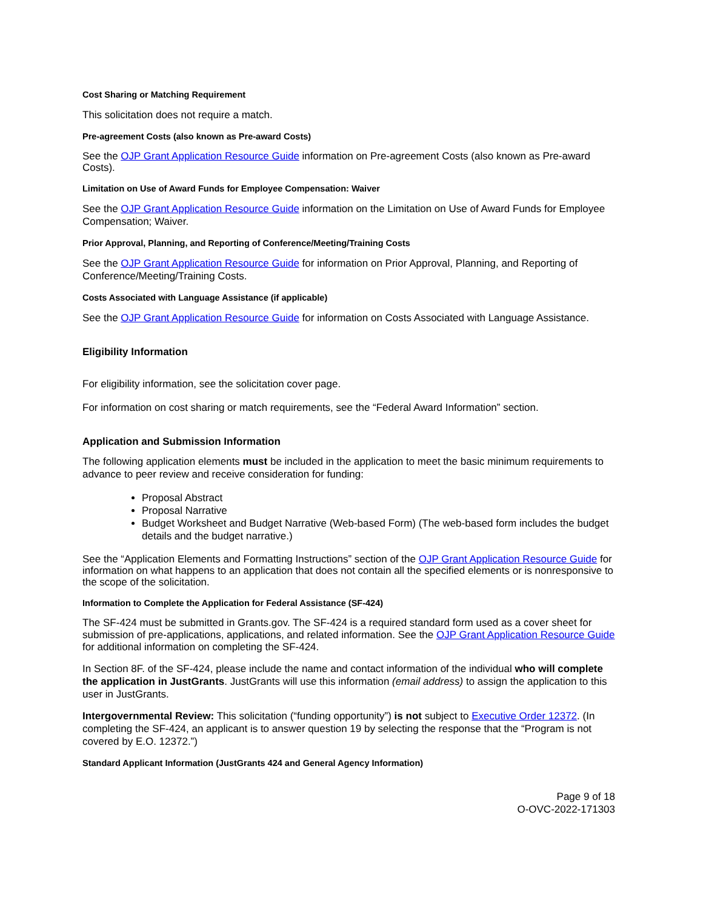Cost Sharing or Matching Requirement
This solicitation does not require a match.
Pre-agreement Costs (also known as Pre-award Costs)
See the OJP Grant Application Resource Guide information on Pre-agreement Costs (also known as Pre-award Costs).
Limitation on Use of Award Funds for Employee Compensation: Waiver
See the OJP Grant Application Resource Guide information on the Limitation on Use of Award Funds for Employee Compensation; Waiver.
Prior Approval, Planning, and Reporting of Conference/Meeting/Training Costs
See the OJP Grant Application Resource Guide for information on Prior Approval, Planning, and Reporting of Conference/Meeting/Training Costs.
Costs Associated with Language Assistance (if applicable)
See the OJP Grant Application Resource Guide for information on Costs Associated with Language Assistance.
Eligibility Information
For eligibility information, see the solicitation cover page.
For information on cost sharing or match requirements, see the “Federal Award Information” section.
Application and Submission Information
The following application elements must be included in the application to meet the basic minimum requirements to advance to peer review and receive consideration for funding:
Proposal Abstract
Proposal Narrative
Budget Worksheet and Budget Narrative (Web-based Form) (The web-based form includes the budget details and the budget narrative.)
See the “Application Elements and Formatting Instructions” section of the OJP Grant Application Resource Guide for information on what happens to an application that does not contain all the specified elements or is nonresponsive to the scope of the solicitation.
Information to Complete the Application for Federal Assistance (SF-424)
The SF-424 must be submitted in Grants.gov. The SF-424 is a required standard form used as a cover sheet for submission of pre-applications, applications, and related information. See the OJP Grant Application Resource Guide for additional information on completing the SF-424.
In Section 8F. of the SF-424, please include the name and contact information of the individual who will complete the application in JustGrants. JustGrants will use this information (email address) to assign the application to this user in JustGrants.
Intergovernmental Review: This solicitation (“funding opportunity”) is not subject to Executive Order 12372. (In completing the SF-424, an applicant is to answer question 19 by selecting the response that the “Program is not covered by E.O. 12372.”)
Standard Applicant Information (JustGrants 424 and General Agency Information)
Page 9 of 18
O-OVC-2022-171303